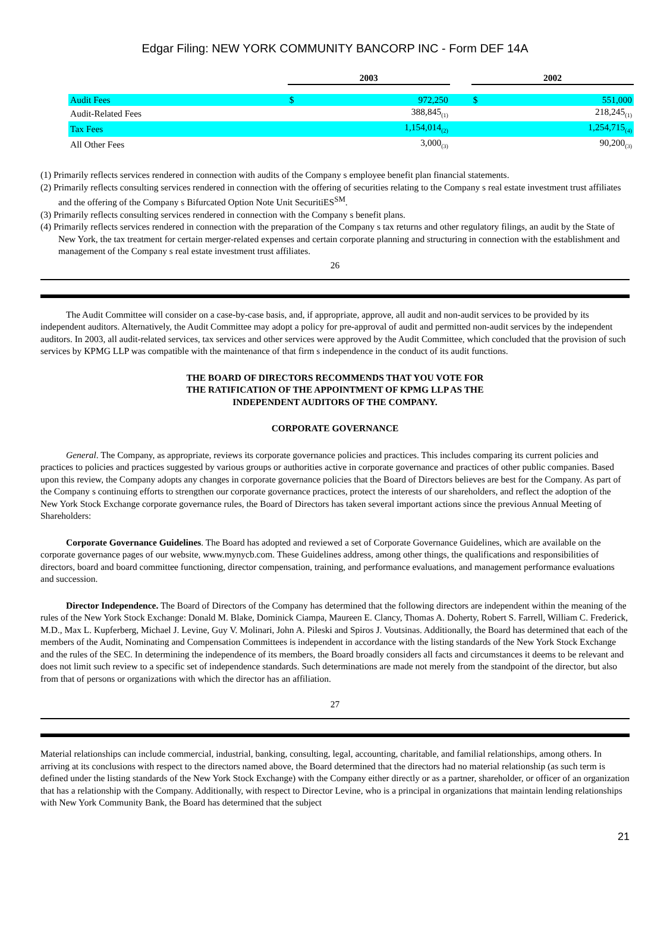Edgar Filing: NEW YORK COMMUNITY BANCORP INC - Form DEF 14A
| | 2003 | | | 2002 | |
| --- | --- | --- | --- | --- | --- |
| Audit Fees | $ | 972,250 | | $ | 551,000 |
| Audit-Related Fees | | 388,845<sub>(1)</sub> | | | 218,245<sub>(1)</sub> |
| Tax Fees | | 1,154,014<sub>(2)</sub> | | | 1,254,715<sub>(4)</sub> |
| All Other Fees | | 3,000<sub>(3)</sub> | | | 90,200<sub>(3)</sub> |
(1) Primarily reflects services rendered in connection with audits of the Company s employee benefit plan financial statements.
(2) Primarily reflects consulting services rendered in connection with the offering of securities relating to the Company s real estate investment trust affiliates and the offering of the Company s Bifurcated Option Note Unit SecuritiES<sup>SM</sup>.
(3) Primarily reflects consulting services rendered in connection with the Company s benefit plans.
(4) Primarily reflects services rendered in connection with the preparation of the Company s tax returns and other regulatory filings, an audit by the State of New York, the tax treatment for certain merger-related expenses and certain corporate planning and structuring in connection with the establishment and management of the Company s real estate investment trust affiliates.
26
The Audit Committee will consider on a case-by-case basis, and, if appropriate, approve, all audit and non-audit services to be provided by its independent auditors. Alternatively, the Audit Committee may adopt a policy for pre-approval of audit and permitted non-audit services by the independent auditors. In 2003, all audit-related services, tax services and other services were approved by the Audit Committee, which concluded that the provision of such services by KPMG LLP was compatible with the maintenance of that firm s independence in the conduct of its audit functions.
THE BOARD OF DIRECTORS RECOMMENDS THAT YOU VOTE FOR
THE RATIFICATION OF THE APPOINTMENT OF KPMG LLP AS THE
INDEPENDENT AUDITORS OF THE COMPANY.
CORPORATE GOVERNANCE
General. The Company, as appropriate, reviews its corporate governance policies and practices. This includes comparing its current policies and practices to policies and practices suggested by various groups or authorities active in corporate governance and practices of other public companies. Based upon this review, the Company adopts any changes in corporate governance policies that the Board of Directors believes are best for the Company. As part of the Company s continuing efforts to strengthen our corporate governance practices, protect the interests of our shareholders, and reflect the adoption of the New York Stock Exchange corporate governance rules, the Board of Directors has taken several important actions since the previous Annual Meeting of Shareholders:
Corporate Governance Guidelines. The Board has adopted and reviewed a set of Corporate Governance Guidelines, which are available on the corporate governance pages of our website, www.mynycb.com. These Guidelines address, among other things, the qualifications and responsibilities of directors, board and board committee functioning, director compensation, training, and performance evaluations, and management performance evaluations and succession.
Director Independence. The Board of Directors of the Company has determined that the following directors are independent within the meaning of the rules of the New York Stock Exchange: Donald M. Blake, Dominick Ciampa, Maureen E. Clancy, Thomas A. Doherty, Robert S. Farrell, William C. Frederick, M.D., Max L. Kupferberg, Michael J. Levine, Guy V. Molinari, John A. Pileski and Spiros J. Voutsinas. Additionally, the Board has determined that each of the members of the Audit, Nominating and Compensation Committees is independent in accordance with the listing standards of the New York Stock Exchange and the rules of the SEC. In determining the independence of its members, the Board broadly considers all facts and circumstances it deems to be relevant and does not limit such review to a specific set of independence standards. Such determinations are made not merely from the standpoint of the director, but also from that of persons or organizations with which the director has an affiliation.
27
Material relationships can include commercial, industrial, banking, consulting, legal, accounting, charitable, and familial relationships, among others. In arriving at its conclusions with respect to the directors named above, the Board determined that the directors had no material relationship (as such term is defined under the listing standards of the New York Stock Exchange) with the Company either directly or as a partner, shareholder, or officer of an organization that has a relationship with the Company. Additionally, with respect to Director Levine, who is a principal in organizations that maintain lending relationships with New York Community Bank, the Board has determined that the subject
21